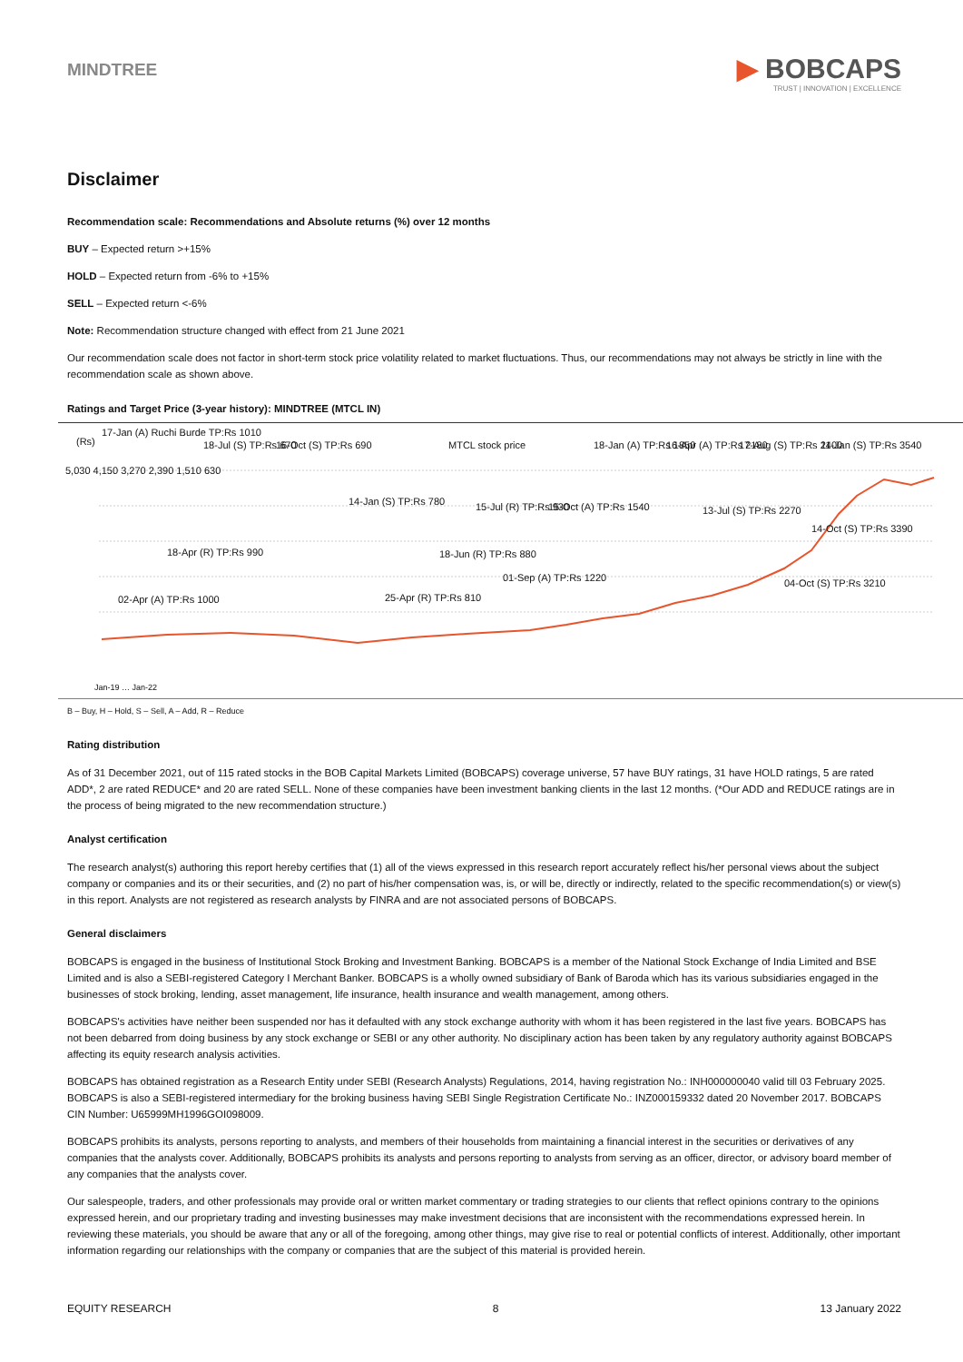MINDTREE
▶ BOBCAPS
TRUST | INNOVATION | EXCELLENCE
Disclaimer
Recommendation scale: Recommendations and Absolute returns (%) over 12 months
BUY – Expected return >+15%
HOLD – Expected return from -6% to +15%
SELL – Expected return <-6%
Note: Recommendation structure changed with effect from 21 June 2021
Our recommendation scale does not factor in short-term stock price volatility related to market fluctuations. Thus, our recommendations may not always be strictly in line with the recommendation scale as shown above.
Ratings and Target Price (3-year history): MINDTREE (MTCL IN)
(Rs)
17-Jan (A) Ruchi Burde TP:Rs 1010
18-Jul (S) TP:Rs 670 16-Oct (S) TP:Rs 690 MTCL stock price 18-Jan (A) TP:Rs 1850 16-Apr (A) TP:Rs 2180 17-Aug (S) TP:Rs 2400 11-Jan (S) TP:Rs 3540
14-Jan (S) TP:Rs 780 15-Jul (R) TP:Rs 930 15-Oct (A) TP:Rs 1540 13-Jul (S) TP:Rs 2270
14-Oct (S) TP:Rs 3390
18-Apr (R) TP:Rs 990 18-Jun (R) TP:Rs 880
01-Sep (A) TP:Rs 1220 04-Oct (S) TP:Rs 3210
02-Apr (A) TP:Rs 1000 25-Apr (R) TP:Rs 810
5,030 4,150 3,270 2,390 1,510 630
Jan-19 … Jan-22
B – Buy, H – Hold, S – Sell, A – Add, R – Reduce
Rating distribution
As of 31 December 2021, out of 115 rated stocks in the BOB Capital Markets Limited (BOBCAPS) coverage universe, 57 have BUY ratings, 31 have HOLD ratings, 5 are rated ADD*, 2 are rated REDUCE* and 20 are rated SELL. None of these companies have been investment banking clients in the last 12 months. (*Our ADD and REDUCE ratings are in the process of being migrated to the new recommendation structure.)
Analyst certification
The research analyst(s) authoring this report hereby certifies that (1) all of the views expressed in this research report accurately reflect his/her personal views about the subject company or companies and its or their securities, and (2) no part of his/her compensation was, is, or will be, directly or indirectly, related to the specific recommendation(s) or view(s) in this report. Analysts are not registered as research analysts by FINRA and are not associated persons of BOBCAPS.
General disclaimers
BOBCAPS is engaged in the business of Institutional Stock Broking and Investment Banking. BOBCAPS is a member of the National Stock Exchange of India Limited and BSE Limited and is also a SEBI-registered Category I Merchant Banker. BOBCAPS is a wholly owned subsidiary of Bank of Baroda which has its various subsidiaries engaged in the businesses of stock broking, lending, asset management, life insurance, health insurance and wealth management, among others.
BOBCAPS's activities have neither been suspended nor has it defaulted with any stock exchange authority with whom it has been registered in the last five years. BOBCAPS has not been debarred from doing business by any stock exchange or SEBI or any other authority. No disciplinary action has been taken by any regulatory authority against BOBCAPS affecting its equity research analysis activities.
BOBCAPS has obtained registration as a Research Entity under SEBI (Research Analysts) Regulations, 2014, having registration No.: INH000000040 valid till 03 February 2025. BOBCAPS is also a SEBI-registered intermediary for the broking business having SEBI Single Registration Certificate No.: INZ000159332 dated 20 November 2017. BOBCAPS CIN Number: U65999MH1996GOI098009.
BOBCAPS prohibits its analysts, persons reporting to analysts, and members of their households from maintaining a financial interest in the securities or derivatives of any companies that the analysts cover. Additionally, BOBCAPS prohibits its analysts and persons reporting to analysts from serving as an officer, director, or advisory board member of any companies that the analysts cover.
Our salespeople, traders, and other professionals may provide oral or written market commentary or trading strategies to our clients that reflect opinions contrary to the opinions expressed herein, and our proprietary trading and investing businesses may make investment decisions that are inconsistent with the recommendations expressed herein. In reviewing these materials, you should be aware that any or all of the foregoing, among other things, may give rise to real or potential conflicts of interest. Additionally, other important information regarding our relationships with the company or companies that are the subject of this material is provided herein.
EQUITY RESEARCH 8 13 January 2022